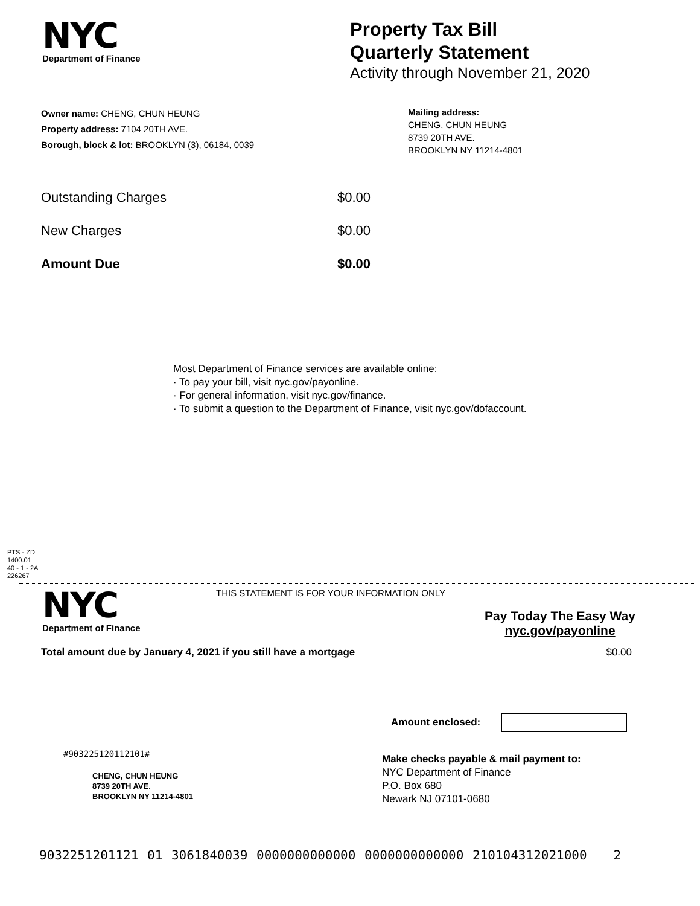NYC
Department of Finance
Property Tax Bill
Quarterly Statement
Activity through November 21, 2020
Owner name: CHENG, CHUN HEUNG
Property address: 7104 20TH AVE.
Borough, block & lot: BROOKLYN (3), 06184, 0039
Mailing address:
CHENG, CHUN HEUNG
8739 20TH AVE.
BROOKLYN NY 11214-4801
Outstanding Charges $0.00
New Charges $0.00
Amount Due $0.00
Most Department of Finance services are available online:
· To pay your bill, visit nyc.gov/payonline.
· For general information, visit nyc.gov/finance.
· To submit a question to the Department of Finance, visit nyc.gov/dofaccount.
PTS - ZD
1400.01
40 - 1 - 2A
226267
NYC
Department of Finance
THIS STATEMENT IS FOR YOUR INFORMATION ONLY
Pay Today The Easy Way
nyc.gov/payonline
Total amount due by January 4, 2021 if you still have a mortgage $0.00
Amount enclosed:
#903225120112101#
CHENG, CHUN HEUNG
8739 20TH AVE.
BROOKLYN NY 11214-4801
Make checks payable & mail payment to:
NYC Department of Finance
P.O. Box 680
Newark NJ 07101-0680
9032251201121 01 3061840039 0000000000000 0000000000000 210104312021000 2